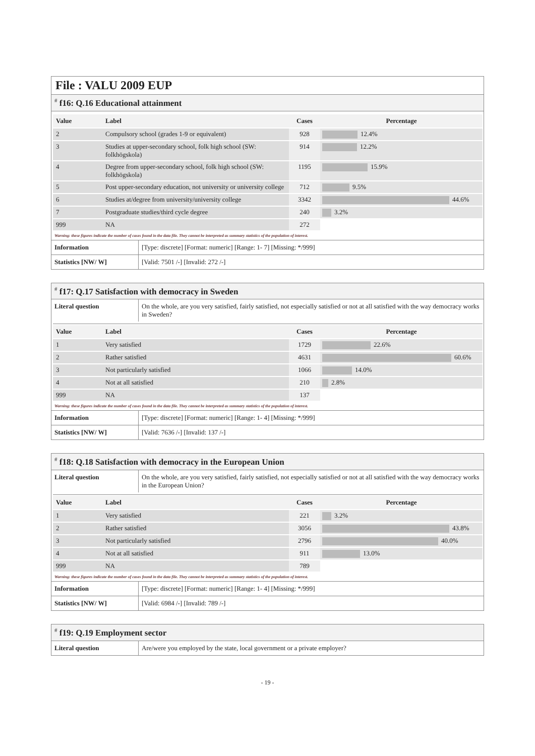File : VALU 2009 EUP
<sup>#</sup> f16: Q.16 Educational attainment
| Value | Label | Cases | Percentage |
| --- | --- | --- | --- |
| 2 | Compulsory school (grades 1-9 or equivalent) | 928 | 12.4% |
| 3 | Studies at upper-secondary school, folk high school (SW: folkhögskola) | 914 | 12.2% |
| 4 | Degree from upper-secondary school, folk high school (SW: folkhögskola) | 1195 | 15.9% |
| 5 | Post upper-secondary education, not university or university college | 712 | 9.5% |
| 6 | Studies at/degree from university/university college | 3342 | 44.6% |
| 7 | Postgraduate studies/third cycle degree | 240 | 3.2% |
| 999 | NA | 272 | |
Warning: these figures indicate the number of cases found in the data file. They cannot be interpreted as summary statistics of the population of interest.
| Information | [Type: discrete] [Format: numeric] [Range: 1- 7] [Missing: */999] |
| Statistics [NW/ W] | [Valid: 7501 /-] [Invalid: 272 /-] |
<sup>#</sup> f17: Q.17 Satisfaction with democracy in Sweden
| Literal question | On the whole, are you very satisfied, fairly satisfied, not especially satisfied or not at all satisfied with the way democracy works in Sweden? |
| Value | Label | Cases | Percentage |
| --- | --- | --- | --- |
| 1 | Very satisfied | 1729 | 22.6% |
| 2 | Rather satisfied | 4631 | 60.6% |
| 3 | Not particularly satisfied | 1066 | 14.0% |
| 4 | Not at all satisfied | 210 | 2.8% |
| 999 | NA | 137 | |
Warning: these figures indicate the number of cases found in the data file. They cannot be interpreted as summary statistics of the population of interest.
| Information | [Type: discrete] [Format: numeric] [Range: 1- 4] [Missing: */999] |
| Statistics [NW/ W] | [Valid: 7636 /-] [Invalid: 137 /-] |
<sup>#</sup> f18: Q.18 Satisfaction with democracy in the European Union
| Literal question | On the whole, are you very satisfied, fairly satisfied, not especially satisfied or not at all satisfied with the way democracy works in the European Union? |
| Value | Label | Cases | Percentage |
| --- | --- | --- | --- |
| 1 | Very satisfied | 221 | 3.2% |
| 2 | Rather satisfied | 3056 | 43.8% |
| 3 | Not particularly satisfied | 2796 | 40.0% |
| 4 | Not at all satisfied | 911 | 13.0% |
| 999 | NA | 789 | |
Warning: these figures indicate the number of cases found in the data file. They cannot be interpreted as summary statistics of the population of interest.
| Information | [Type: discrete] [Format: numeric] [Range: 1- 4] [Missing: */999] |
| Statistics [NW/ W] | [Valid: 6984 /-] [Invalid: 789 /-] |
<sup>#</sup> f19: Q.19 Employment sector
| Literal question | Are/were you employed by the state, local government or a private employer? |
- 19 -